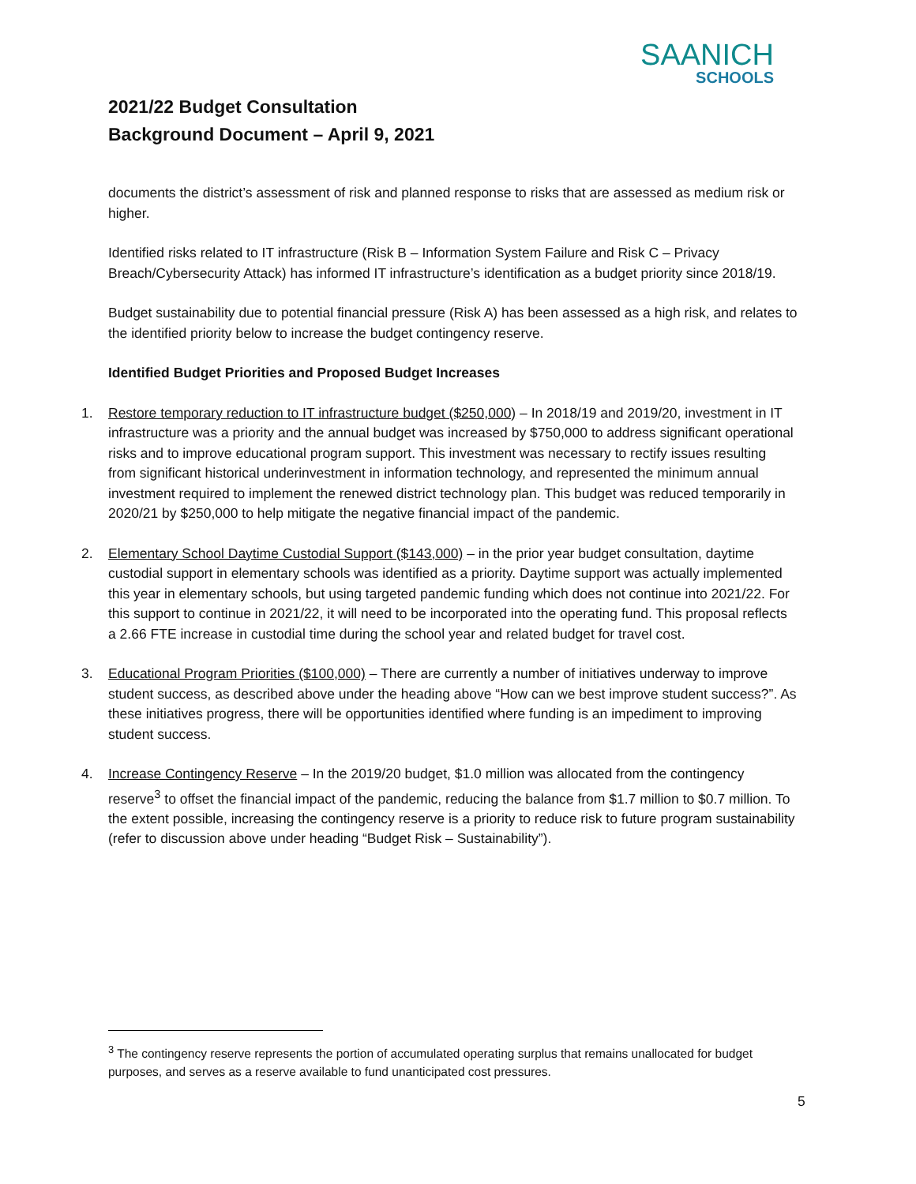SAANICH
SCHOOLS
2021/22 Budget Consultation
Background Document – April 9, 2021
documents the district’s assessment of risk and planned response to risks that are assessed as medium risk or higher.
Identified risks related to IT infrastructure (Risk B – Information System Failure and Risk C – Privacy Breach/Cybersecurity Attack) has informed IT infrastructure’s identification as a budget priority since 2018/19.
Budget sustainability due to potential financial pressure (Risk A) has been assessed as a high risk, and relates to the identified priority below to increase the budget contingency reserve.
Identified Budget Priorities and Proposed Budget Increases
1. Restore temporary reduction to IT infrastructure budget ($250,000) – In 2018/19 and 2019/20, investment in IT infrastructure was a priority and the annual budget was increased by $750,000 to address significant operational risks and to improve educational program support. This investment was necessary to rectify issues resulting from significant historical underinvestment in information technology, and represented the minimum annual investment required to implement the renewed district technology plan. This budget was reduced temporarily in 2020/21 by $250,000 to help mitigate the negative financial impact of the pandemic.
2. Elementary School Daytime Custodial Support ($143,000) – in the prior year budget consultation, daytime custodial support in elementary schools was identified as a priority. Daytime support was actually implemented this year in elementary schools, but using targeted pandemic funding which does not continue into 2021/22. For this support to continue in 2021/22, it will need to be incorporated into the operating fund. This proposal reflects a 2.66 FTE increase in custodial time during the school year and related budget for travel cost.
3. Educational Program Priorities ($100,000) – There are currently a number of initiatives underway to improve student success, as described above under the heading above “How can we best improve student success?”. As these initiatives progress, there will be opportunities identified where funding is an impediment to improving student success.
4. Increase Contingency Reserve – In the 2019/20 budget, $1.0 million was allocated from the contingency reserve<sup>3</sup> to offset the financial impact of the pandemic, reducing the balance from $1.7 million to $0.7 million. To the extent possible, increasing the contingency reserve is a priority to reduce risk to future program sustainability (refer to discussion above under heading “Budget Risk – Sustainability”).
<sup>3</sup> The contingency reserve represents the portion of accumulated operating surplus that remains unallocated for budget purposes, and serves as a reserve available to fund unanticipated cost pressures.
5